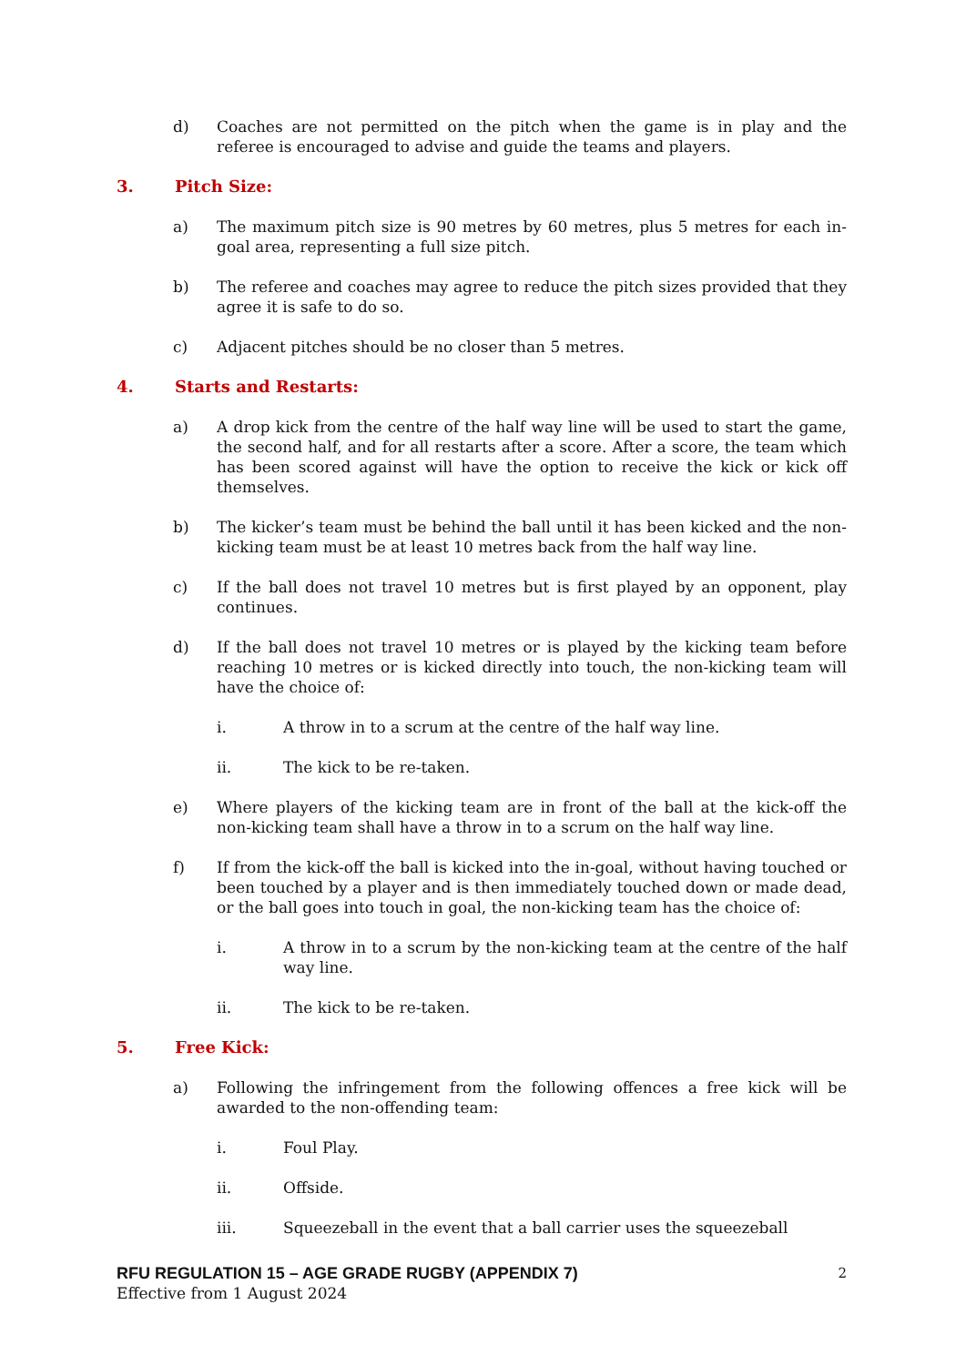d) Coaches are not permitted on the pitch when the game is in play and the referee is encouraged to advise and guide the teams and players.
3. Pitch Size:
a) The maximum pitch size is 90 metres by 60 metres, plus 5 metres for each in-goal area, representing a full size pitch.
b) The referee and coaches may agree to reduce the pitch sizes provided that they agree it is safe to do so.
c) Adjacent pitches should be no closer than 5 metres.
4. Starts and Restarts:
a) A drop kick from the centre of the half way line will be used to start the game, the second half, and for all restarts after a score. After a score, the team which has been scored against will have the option to receive the kick or kick off themselves.
b) The kicker’s team must be behind the ball until it has been kicked and the non-kicking team must be at least 10 metres back from the half way line.
c) If the ball does not travel 10 metres but is first played by an opponent, play continues.
d) If the ball does not travel 10 metres or is played by the kicking team before reaching 10 metres or is kicked directly into touch, the non-kicking team will have the choice of:
i. A throw in to a scrum at the centre of the half way line.
ii. The kick to be re-taken.
e) Where players of the kicking team are in front of the ball at the kick-off the non-kicking team shall have a throw in to a scrum on the half way line.
f) If from the kick-off the ball is kicked into the in-goal, without having touched or been touched by a player and is then immediately touched down or made dead, or the ball goes into touch in goal, the non-kicking team has the choice of:
i. A throw in to a scrum by the non-kicking team at the centre of the half way line.
ii. The kick to be re-taken.
5. Free Kick:
a) Following the infringement from the following offences a free kick will be awarded to the non-offending team:
i. Foul Play.
ii. Offside.
iii. Squeezeball in the event that a ball carrier uses the squeezeball
RFU REGULATION 15 – AGE GRADE RUGBY (APPENDIX 7) 2
Effective from 1 August 2024